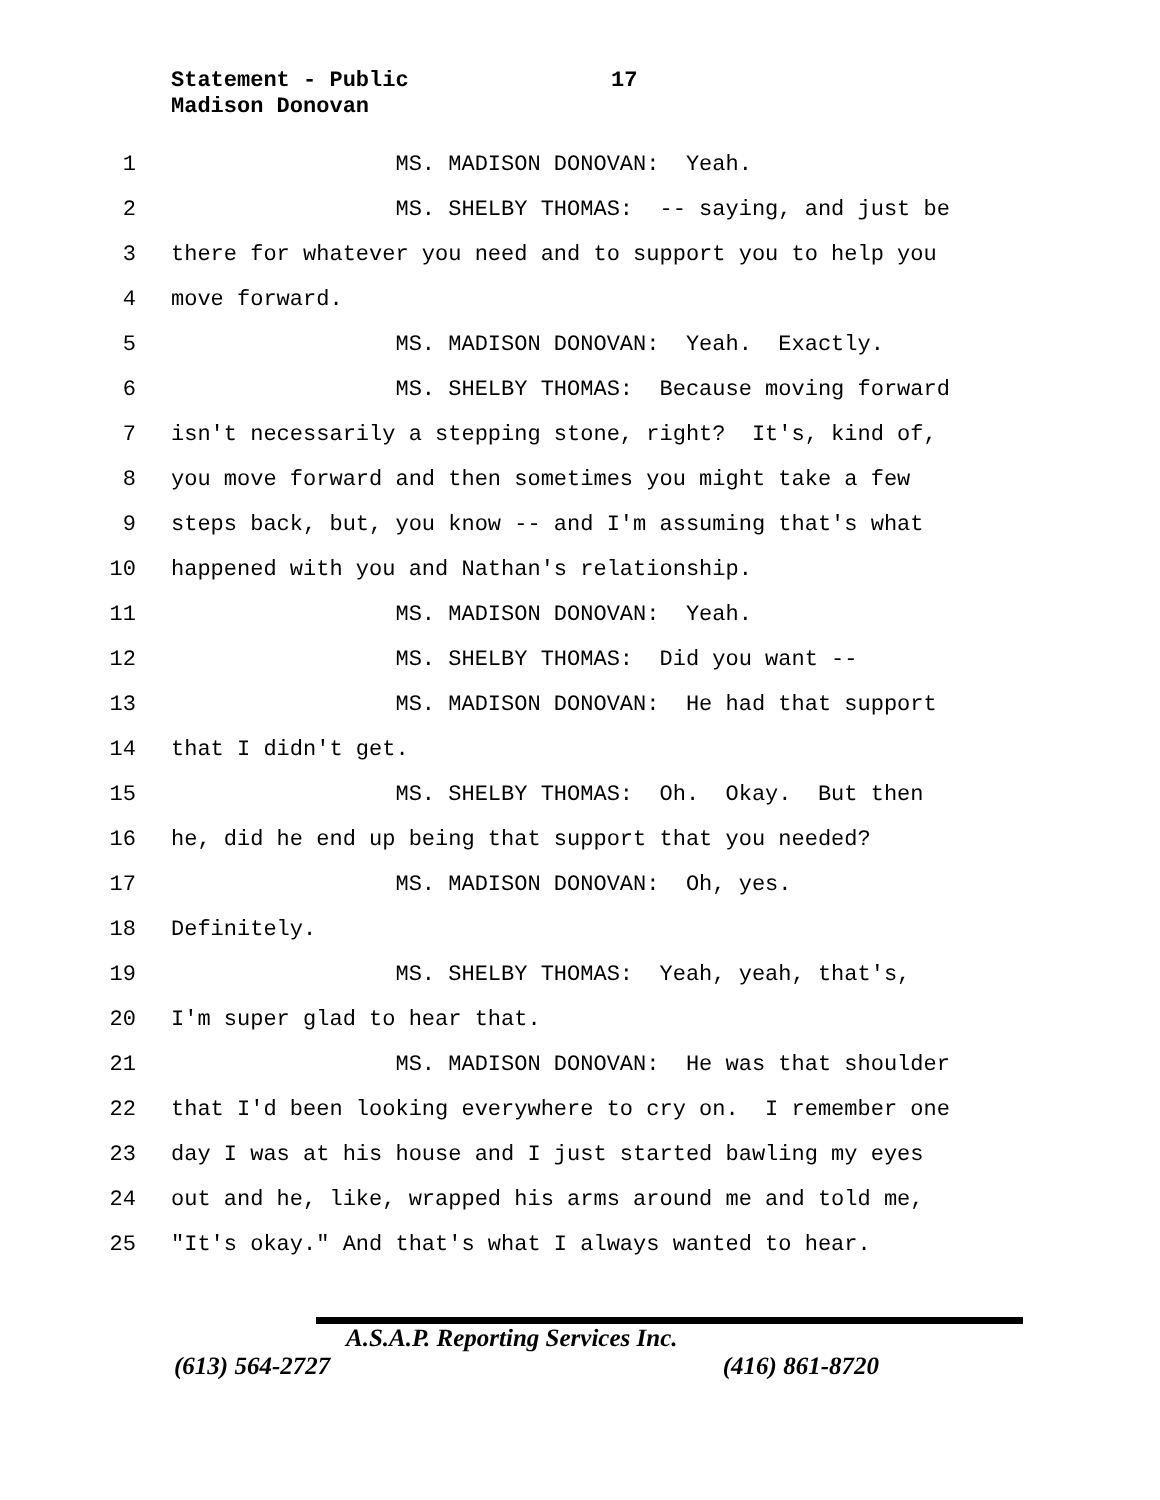Statement - Public 17
Madison Donovan
1 MS. MADISON DONOVAN: Yeah.
2 MS. SHELBY THOMAS: -- saying, and just be
3 there for whatever you need and to support you to help you
4 move forward.
5 MS. MADISON DONOVAN: Yeah. Exactly.
6 MS. SHELBY THOMAS: Because moving forward
7 isn't necessarily a stepping stone, right? It's, kind of,
8 you move forward and then sometimes you might take a few
9 steps back, but, you know -- and I'm assuming that's what
10 happened with you and Nathan's relationship.
11 MS. MADISON DONOVAN: Yeah.
12 MS. SHELBY THOMAS: Did you want --
13 MS. MADISON DONOVAN: He had that support
14 that I didn't get.
15 MS. SHELBY THOMAS: Oh. Okay. But then
16 he, did he end up being that support that you needed?
17 MS. MADISON DONOVAN: Oh, yes.
18 Definitely.
19 MS. SHELBY THOMAS: Yeah, yeah, that's,
20 I'm super glad to hear that.
21 MS. MADISON DONOVAN: He was that shoulder
22 that I'd been looking everywhere to cry on. I remember one
23 day I was at his house and I just started bawling my eyes
24 out and he, like, wrapped his arms around me and told me,
25 "It's okay." And that's what I always wanted to hear.
A.S.A.P. Reporting Services Inc.
(613) 564-2727 (416) 861-8720